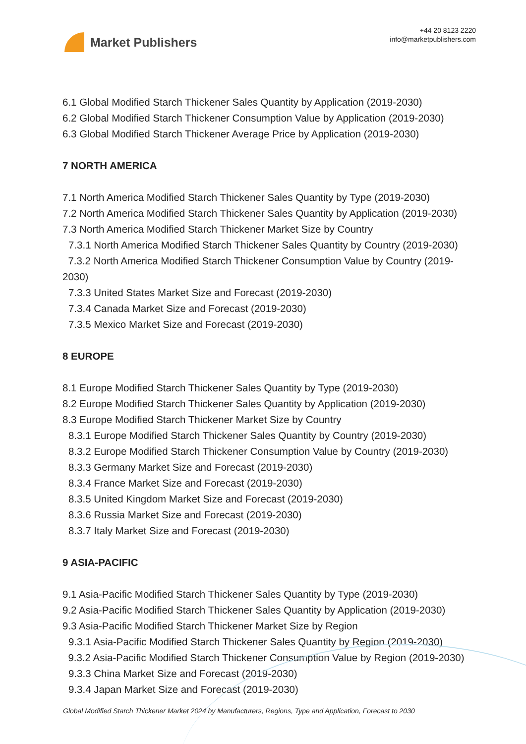Market Publishers
+44 20 8123 2220
info@marketpublishers.com
6.1 Global Modified Starch Thickener Sales Quantity by Application (2019-2030)
6.2 Global Modified Starch Thickener Consumption Value by Application (2019-2030)
6.3 Global Modified Starch Thickener Average Price by Application (2019-2030)
7 NORTH AMERICA
7.1 North America Modified Starch Thickener Sales Quantity by Type (2019-2030)
7.2 North America Modified Starch Thickener Sales Quantity by Application (2019-2030)
7.3 North America Modified Starch Thickener Market Size by Country
7.3.1 North America Modified Starch Thickener Sales Quantity by Country (2019-2030)
7.3.2 North America Modified Starch Thickener Consumption Value by Country (2019-2030)
7.3.3 United States Market Size and Forecast (2019-2030)
7.3.4 Canada Market Size and Forecast (2019-2030)
7.3.5 Mexico Market Size and Forecast (2019-2030)
8 EUROPE
8.1 Europe Modified Starch Thickener Sales Quantity by Type (2019-2030)
8.2 Europe Modified Starch Thickener Sales Quantity by Application (2019-2030)
8.3 Europe Modified Starch Thickener Market Size by Country
8.3.1 Europe Modified Starch Thickener Sales Quantity by Country (2019-2030)
8.3.2 Europe Modified Starch Thickener Consumption Value by Country (2019-2030)
8.3.3 Germany Market Size and Forecast (2019-2030)
8.3.4 France Market Size and Forecast (2019-2030)
8.3.5 United Kingdom Market Size and Forecast (2019-2030)
8.3.6 Russia Market Size and Forecast (2019-2030)
8.3.7 Italy Market Size and Forecast (2019-2030)
9 ASIA-PACIFIC
9.1 Asia-Pacific Modified Starch Thickener Sales Quantity by Type (2019-2030)
9.2 Asia-Pacific Modified Starch Thickener Sales Quantity by Application (2019-2030)
9.3 Asia-Pacific Modified Starch Thickener Market Size by Region
9.3.1 Asia-Pacific Modified Starch Thickener Sales Quantity by Region (2019-2030)
9.3.2 Asia-Pacific Modified Starch Thickener Consumption Value by Region (2019-2030)
9.3.3 China Market Size and Forecast (2019-2030)
9.3.4 Japan Market Size and Forecast (2019-2030)
Global Modified Starch Thickener Market 2024 by Manufacturers, Regions, Type and Application, Forecast to 2030